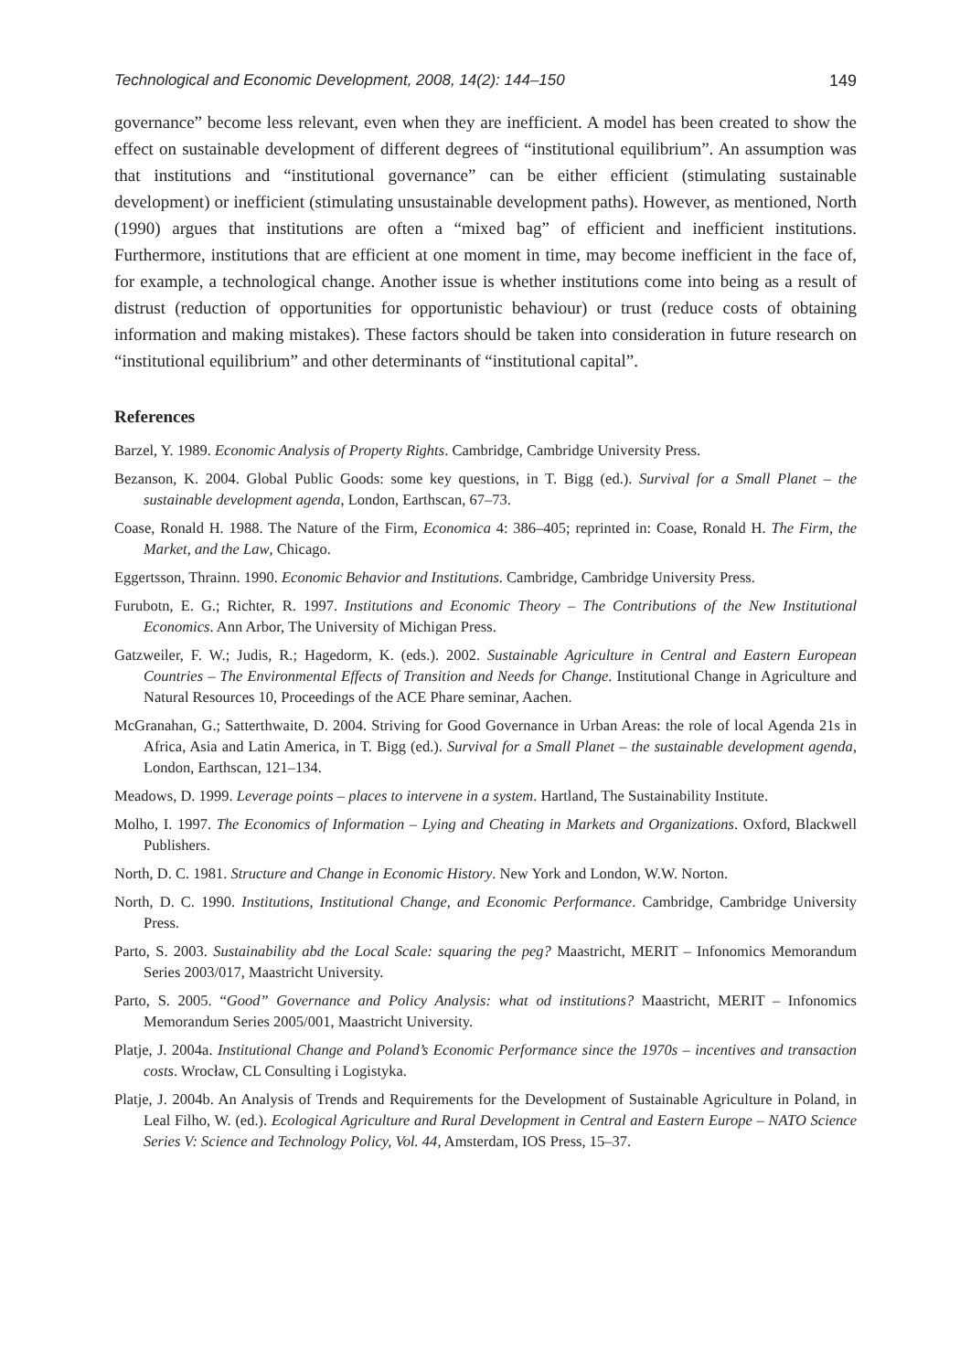Technological and Economic Development, 2008, 14(2): 144–150 149
governance” become less relevant, even when they are inefficient. A model has been created to show the effect on sustainable development of different degrees of “institutional equilibrium”. An assumption was that institutions and “institutional governance” can be either efficient (stimulating sustainable development) or inefficient (stimulating unsustainable development paths). However, as mentioned, North (1990) argues that institutions are often a “mixed bag” of efficient and inefficient institutions. Furthermore, institutions that are efficient at one moment in time, may become inefficient in the face of, for example, a technological change. Another issue is whether institutions come into being as a result of distrust (reduction of opportunities for opportunistic behaviour) or trust (reduce costs of obtaining information and making mistakes). These factors should be taken into consideration in future research on “institutional equilibrium” and other determinants of “institutional capital”.
References
Barzel, Y. 1989. Economic Analysis of Property Rights. Cambridge, Cambridge University Press.
Bezanson, K. 2004. Global Public Goods: some key questions, in T. Bigg (ed.). Survival for a Small Planet – the sustainable development agenda, London, Earthscan, 67–73.
Coase, Ronald H. 1988. The Nature of the Firm, Economica 4: 386–405; reprinted in: Coase, Ronald H. The Firm, the Market, and the Law, Chicago.
Eggertsson, Thrainn. 1990. Economic Behavior and Institutions. Cambridge, Cambridge University Press.
Furubotn, E. G.; Richter, R. 1997. Institutions and Economic Theory – The Contributions of the New Institutional Economics. Ann Arbor, The University of Michigan Press.
Gatzweiler, F. W.; Judis, R.; Hagedorm, K. (eds.). 2002. Sustainable Agriculture in Central and Eastern European Countries – The Environmental Effects of Transition and Needs for Change. Institutional Change in Agriculture and Natural Resources 10, Proceedings of the ACE Phare seminar, Aachen.
McGranahan, G.; Satterthwaite, D. 2004. Striving for Good Governance in Urban Areas: the role of local Agenda 21s in Africa, Asia and Latin America, in T. Bigg (ed.). Survival for a Small Planet – the sustainable development agenda, London, Earthscan, 121–134.
Meadows, D. 1999. Leverage points – places to intervene in a system. Hartland, The Sustainability Institute.
Molho, I. 1997. The Economics of Information – Lying and Cheating in Markets and Organizations. Oxford, Blackwell Publishers.
North, D. C. 1981. Structure and Change in Economic History. New York and London, W.W. Norton.
North, D. C. 1990. Institutions, Institutional Change, and Economic Performance. Cambridge, Cambridge University Press.
Parto, S. 2003. Sustainability abd the Local Scale: squaring the peg? Maastricht, MERIT – Infonomics Memorandum Series 2003/017, Maastricht University.
Parto, S. 2005. “Good” Governance and Policy Analysis: what od institutions? Maastricht, MERIT – Infonomics Memorandum Series 2005/001, Maastricht University.
Platje, J. 2004a. Institutional Change and Poland’s Economic Performance since the 1970s – incentives and transaction costs. Wrocław, CL Consulting i Logistyka.
Platje, J. 2004b. An Analysis of Trends and Requirements for the Development of Sustainable Agriculture in Poland, in Leal Filho, W. (ed.). Ecological Agriculture and Rural Development in Central and Eastern Europe – NATO Science Series V: Science and Technology Policy, Vol. 44, Amsterdam, IOS Press, 15–37.